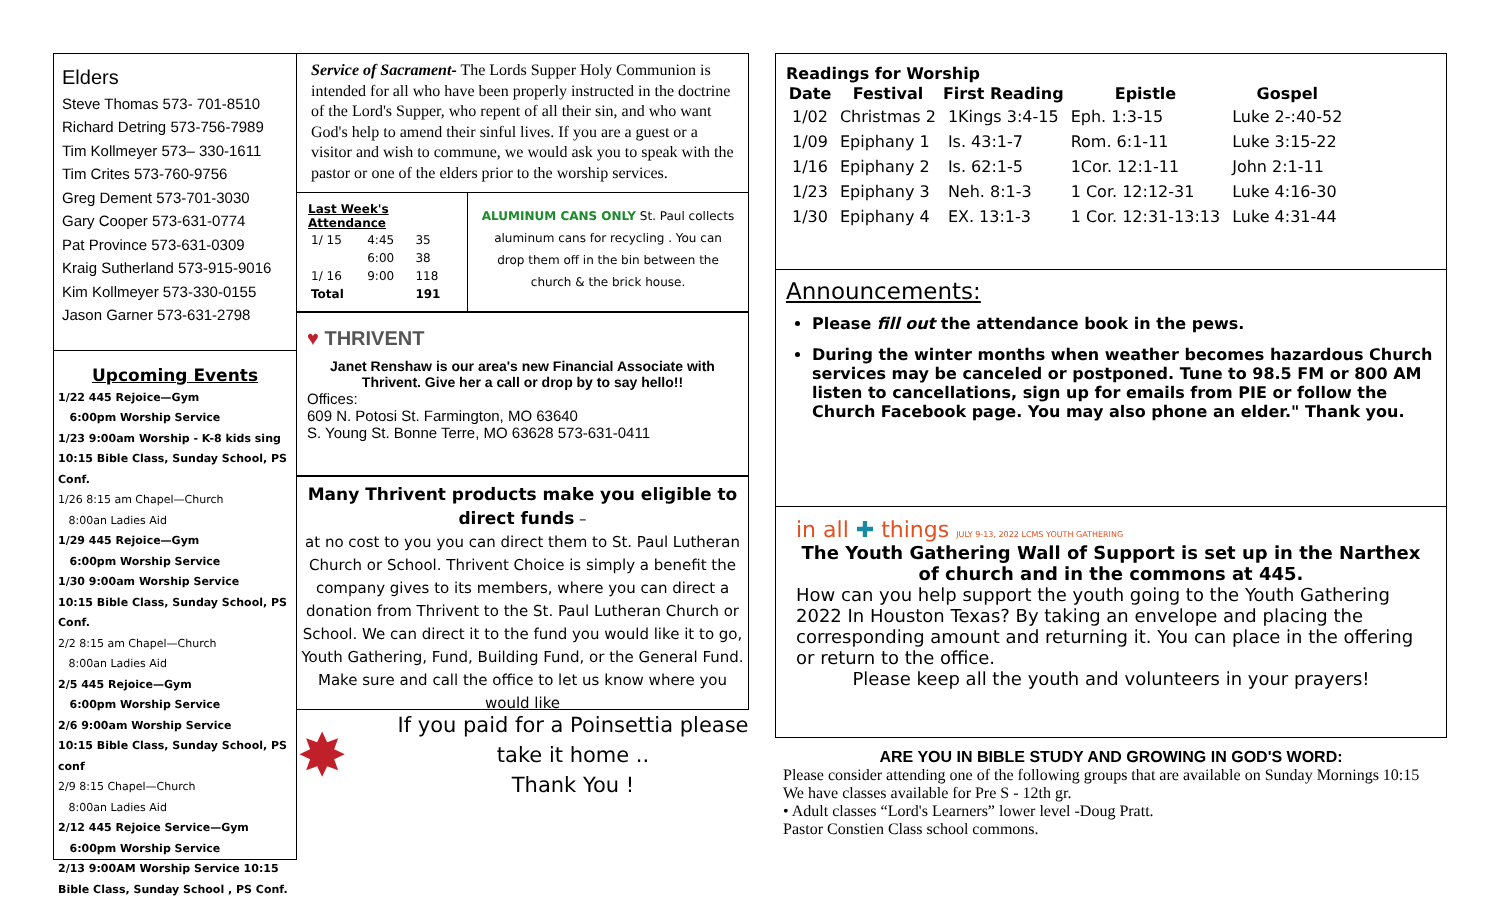Elders
Steve Thomas 573- 701-8510
Richard Detring 573-756-7989
Tim Kollmeyer 573– 330-1611
Tim Crites 573-760-9756
Greg Dement 573-701-3030
Gary Cooper 573-631-0774
Pat Province 573-631-0309
Kraig Sutherland 573-915-9016
Kim Kollmeyer 573-330-0155
Jason Garner 573-631-2798
Upcoming Events
1/22 445 Rejoice—Gym
6:00pm Worship Service
1/23 9:00am Worship - K-8 kids sing
10:15 Bible Class, Sunday School, PS Conf.
1/26 8:15 am Chapel—Church
8:00an Ladies Aid
1/29 445 Rejoice—Gym
6:00pm Worship Service
1/30 9:00am Worship Service
10:15 Bible Class, Sunday School, PS Conf.
2/2 8:15 am Chapel—Church
8:00an Ladies Aid
2/5 445 Rejoice—Gym
6:00pm Worship Service
2/6 9:00am Worship Service
10:15 Bible Class, Sunday School, PS conf
2/9 8:15 Chapel—Church
8:00an Ladies Aid
2/12 445 Rejoice Service—Gym
6:00pm Worship Service
2/13 9:00AM Worship Service 10:15 Bible Class, Sunday School , PS Conf.
Service of Sacrament- The Lords Supper Holy Communion is intended for all who have been properly instructed in the doctrine of the Lord's Supper, who repent of all their sin, and who want God's help to amend their sinful lives. If you are a guest or a visitor and wish to commune, we would ask you to speak with the pastor or one of the elders prior to the worship services.
| Last Week's Attendance | | |
| --- | --- | --- |
| 1/ 15 | 4:45 | 35 |
| | 6:00 | 38 |
| 1/ 16 | 9:00 | 118 |
| Total | | 191 |
ALUMINUM CANS ONLY St. Paul collects aluminum cans for recycling . You can drop them off in the bin between the church & the brick house.
♥ THRIVENT
Janet Renshaw is our area's new Financial Associate with Thrivent. Give her a call or drop by to say hello!!
Offices:
609 N. Potosi St. Farmington, MO 63640
S. Young St. Bonne Terre, MO 63628 573-631-0411
Many Thrivent products make you eligible to direct funds –
at no cost to you you can direct them to St. Paul Lutheran Church or School. Thrivent Choice is simply a benefit the company gives to its members, where you can direct a donation from Thrivent to the St. Paul Lutheran Church or School. We can direct it to the fund you would like it to go, Youth Gathering, Fund, Building Fund, or the General Fund. Make sure and call the office to let us know where you would like
✸
If you paid for a Poinsettia please take it home ..
Thank You !
Readings for Worship
| Date | Festival | First Reading | Epistle | Gospel |
| --- | --- | --- | --- | --- |
| 1/02 | Christmas 2 | 1Kings 3:4-15 | Eph. 1:3-15 | Luke 2-:40-52 |
| 1/09 | Epiphany 1 | Is. 43:1-7 | Rom. 6:1-11 | Luke 3:15-22 |
| 1/16 | Epiphany 2 | Is. 62:1-5 | 1Cor. 12:1-11 | John 2:1-11 |
| 1/23 | Epiphany 3 | Neh. 8:1-3 | 1 Cor. 12:12-31 | Luke 4:16-30 |
| 1/30 | Epiphany 4 | EX. 13:1-3 | 1 Cor. 12:31-13:13 | Luke 4:31-44 |
Announcements:
Please fill out the attendance book in the pews.
During the winter months when weather becomes hazardous Church services may be canceled or postponed. Tune to 98.5 FM or 800 AM listen to cancellations, sign up for emails from PIE or follow the Church Facebook page. You may also phone an elder." Thank you.
in all ✚ things JULY 9-13, 2022 LCMS YOUTH GATHERING
The Youth Gathering Wall of Support is set up in the Narthex of church and in the commons at 445.
How can you help support the youth going to the Youth Gathering 2022 In Houston Texas? By taking an envelope and placing the corresponding amount and returning it. You can place in the offering or return to the office.
Please keep all the youth and volunteers in your prayers!
ARE YOU IN BIBLE STUDY AND GROWING IN GOD'S WORD:
Please consider attending one of the following groups that are available on Sunday Mornings 10:15
We have classes available for Pre S - 12th gr.
• Adult classes “Lord's Learners” lower level -Doug Pratt.
Pastor Constien Class school commons.